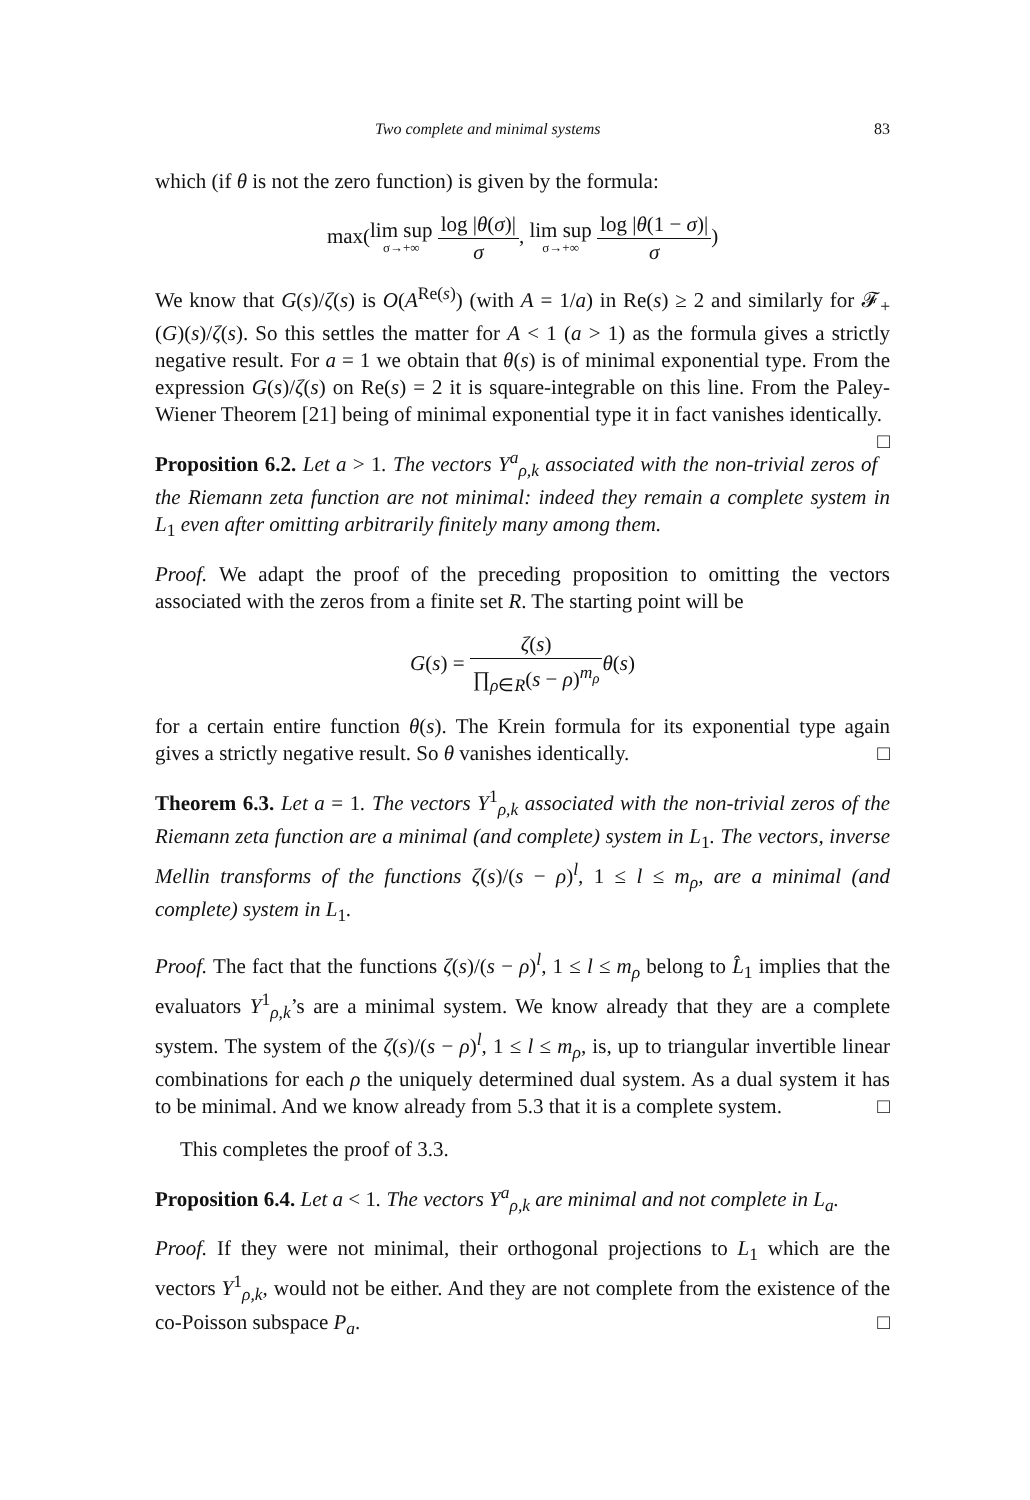Two complete and minimal systems 83
which (if θ is not the zero function) is given by the formula:
max(lim sup σ→+∞ log |θ(σ)| σ, lim sup σ→+∞ log |θ(1 − σ)| σ)
We know that G(s)/ζ(s) is O(A<sup>Re(s)</sup>) (with A = 1/a) in Re(s) ≥ 2 and similarly for 𝓕<sub>+</sub>(G)(s)/ζ(s). So this settles the matter for A < 1 (a > 1) as the formula gives a strictly negative result. For a = 1 we obtain that θ(s) is of minimal exponential type. From the expression G(s)/ζ(s) on Re(s) = 2 it is square-integrable on this line. From the Paley-Wiener Theorem [21] being of minimal exponential type it in fact vanishes identically. □
Proposition 6.2. Let a > 1. The vectors Y<sup>a</sup><sub>ρ,k</sub> associated with the non-trivial zeros of the Riemann zeta function are not minimal: indeed they remain a complete system in L<sub>1</sub> even after omitting arbitrarily finitely many among them.
Proof. We adapt the proof of the preceding proposition to omitting the vectors associated with the zeros from a finite set R. The starting point will be
G(s) = ζ(s) ∏<sub>ρ∈R</sub>(s − ρ)<sup>m<sub>ρ</sub></sup> θ(s)
for a certain entire function θ(s). The Krein formula for its exponential type again gives a strictly negative result. So θ vanishes identically. □
Theorem 6.3. Let a = 1. The vectors Y<sup>1</sup><sub>ρ,k</sub> associated with the non-trivial zeros of the Riemann zeta function are a minimal (and complete) system in L<sub>1</sub>. The vectors, inverse Mellin transforms of the functions ζ(s)/(s − ρ)<sup>l</sup>, 1 ≤ l ≤ m<sub>ρ</sub>, are a minimal (and complete) system in L<sub>1</sub>.
Proof. The fact that the functions ζ(s)/(s − ρ)<sup>l</sup>, 1 ≤ l ≤ m<sub>ρ</sub> belong to L̂<sub>1</sub> implies that the evaluators Y<sup>1</sup><sub>ρ,k</sub>’s are a minimal system. We know already that they are a complete system. The system of the ζ(s)/(s − ρ)<sup>l</sup>, 1 ≤ l ≤ m<sub>ρ</sub>, is, up to triangular invertible linear combinations for each ρ the uniquely determined dual system. As a dual system it has to be minimal. And we know already from 5.3 that it is a complete system. □
This completes the proof of 3.3.
Proposition 6.4. Let a < 1. The vectors Y<sup>a</sup><sub>ρ,k</sub> are minimal and not complete in L<sub>a</sub>.
Proof. If they were not minimal, their orthogonal projections to L<sub>1</sub> which are the vectors Y<sup>1</sup><sub>ρ,k</sub>, would not be either. And they are not complete from the existence of the co-Poisson subspace P<sub>a</sub>. □